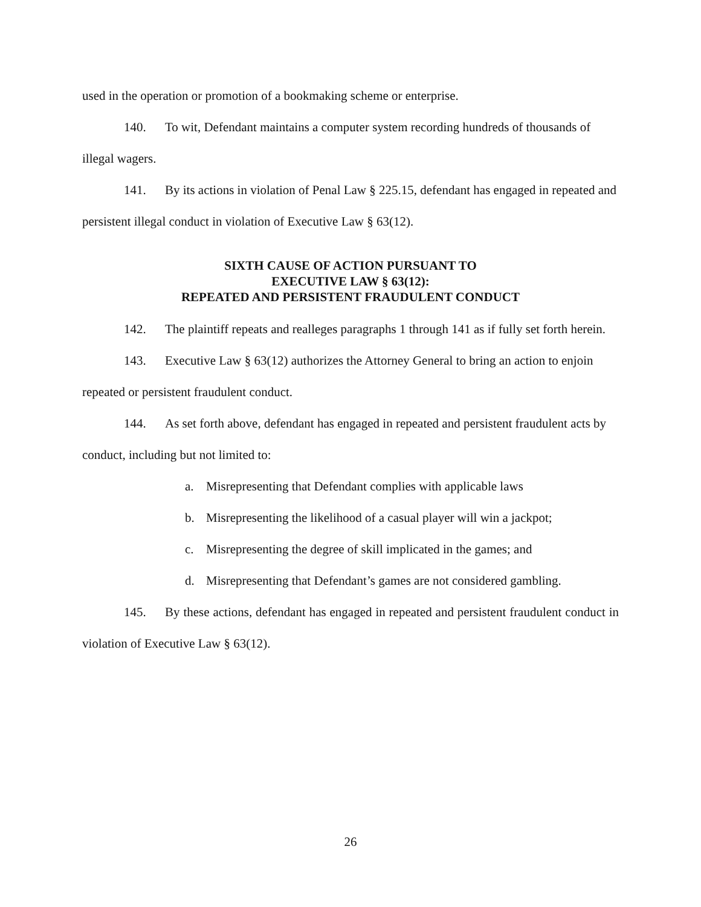used in the operation or promotion of a bookmaking scheme or enterprise.
140. To wit, Defendant maintains a computer system recording hundreds of thousands of illegal wagers.
141. By its actions in violation of Penal Law § 225.15, defendant has engaged in repeated and persistent illegal conduct in violation of Executive Law § 63(12).
SIXTH CAUSE OF ACTION PURSUANT TO
EXECUTIVE LAW § 63(12):
REPEATED AND PERSISTENT FRAUDULENT CONDUCT
142. The plaintiff repeats and realleges paragraphs 1 through 141 as if fully set forth herein.
143. Executive Law § 63(12) authorizes the Attorney General to bring an action to enjoin repeated or persistent fraudulent conduct.
144. As set forth above, defendant has engaged in repeated and persistent fraudulent acts by conduct, including but not limited to:
a. Misrepresenting that Defendant complies with applicable laws
b. Misrepresenting the likelihood of a casual player will win a jackpot;
c. Misrepresenting the degree of skill implicated in the games; and
d. Misrepresenting that Defendant’s games are not considered gambling.
145. By these actions, defendant has engaged in repeated and persistent fraudulent conduct in violation of Executive Law § 63(12).
26